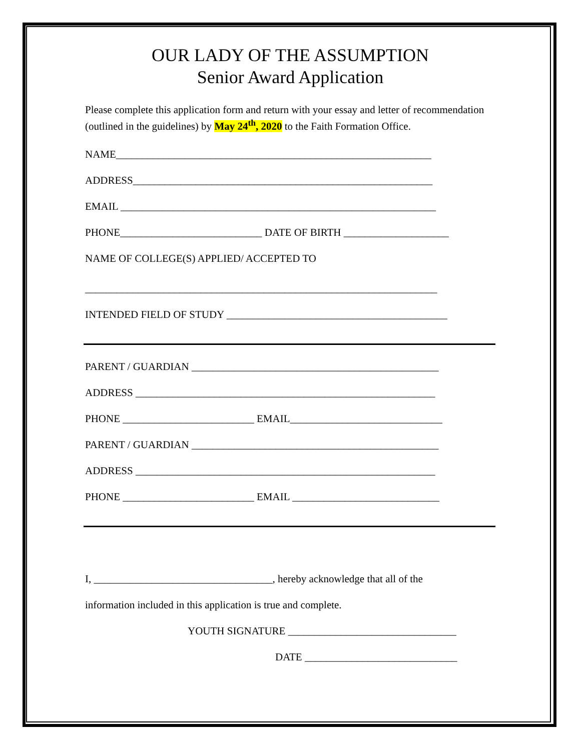OUR LADY OF THE ASSUMPTION
Senior Award Application
Please complete this application form and return with your essay and letter of recommendation (outlined in the guidelines) by May 24<sup>th</sup>, 2020 to the Faith Formation Office.
NAME____________________________________________________________
ADDRESS_________________________________________________________
EMAIL ____________________________________________________________
PHONE___________________________ DATE OF BIRTH ____________________
NAME OF COLLEGE(S) APPLIED/ ACCEPTED TO
___________________________________________________________________
INTENDED FIELD OF STUDY __________________________________________
PARENT / GUARDIAN _______________________________________________
ADDRESS _________________________________________________________
PHONE _________________________ EMAIL_____________________________
PARENT / GUARDIAN _______________________________________________
ADDRESS _________________________________________________________
PHONE _________________________ EMAIL ____________________________
I, __________________________________, hereby acknowledge that all of the
information included in this application is true and complete.
YOUTH SIGNATURE ________________________________
DATE _____________________________